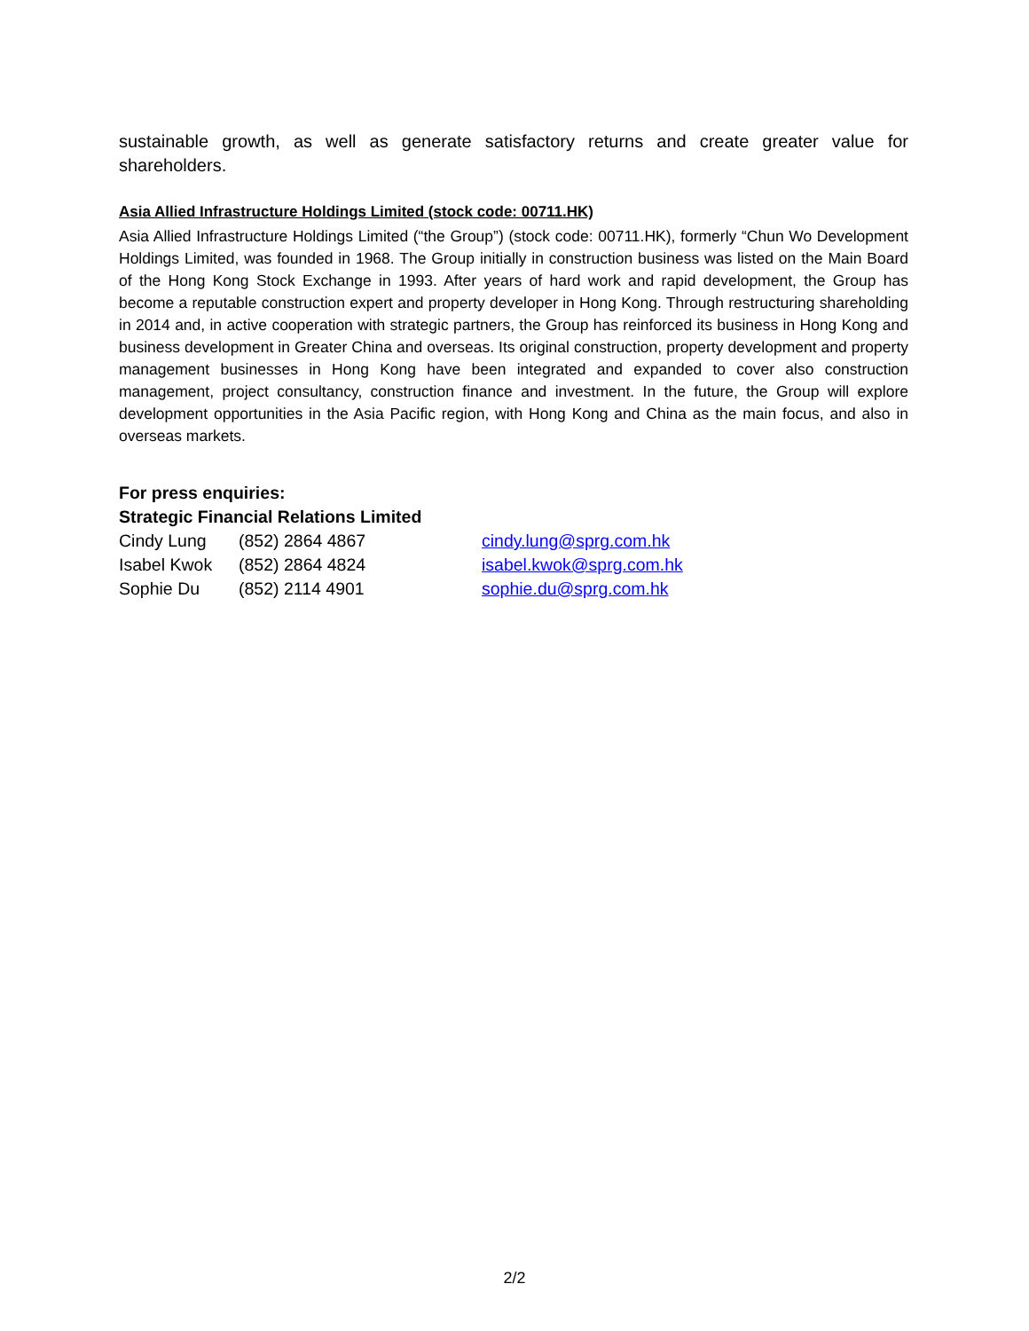sustainable growth, as well as generate satisfactory returns and create greater value for shareholders.
Asia Allied Infrastructure Holdings Limited (stock code: 00711.HK)
Asia Allied Infrastructure Holdings Limited (“the Group”) (stock code: 00711.HK), formerly “Chun Wo Development Holdings Limited, was founded in 1968. The Group initially in construction business was listed on the Main Board of the Hong Kong Stock Exchange in 1993. After years of hard work and rapid development, the Group has become a reputable construction expert and property developer in Hong Kong. Through restructuring shareholding in 2014 and, in active cooperation with strategic partners, the Group has reinforced its business in Hong Kong and business development in Greater China and overseas. Its original construction, property development and property management businesses in Hong Kong have been integrated and expanded to cover also construction management, project consultancy, construction finance and investment. In the future, the Group will explore development opportunities in the Asia Pacific region, with Hong Kong and China as the main focus, and also in overseas markets.
For press enquiries:
Strategic Financial Relations Limited
| Cindy Lung | (852) 2864 4867 | cindy.lung@sprg.com.hk |
| Isabel Kwok | (852) 2864 4824 | isabel.kwok@sprg.com.hk |
| Sophie Du | (852) 2114 4901 | sophie.du@sprg.com.hk |
2/2